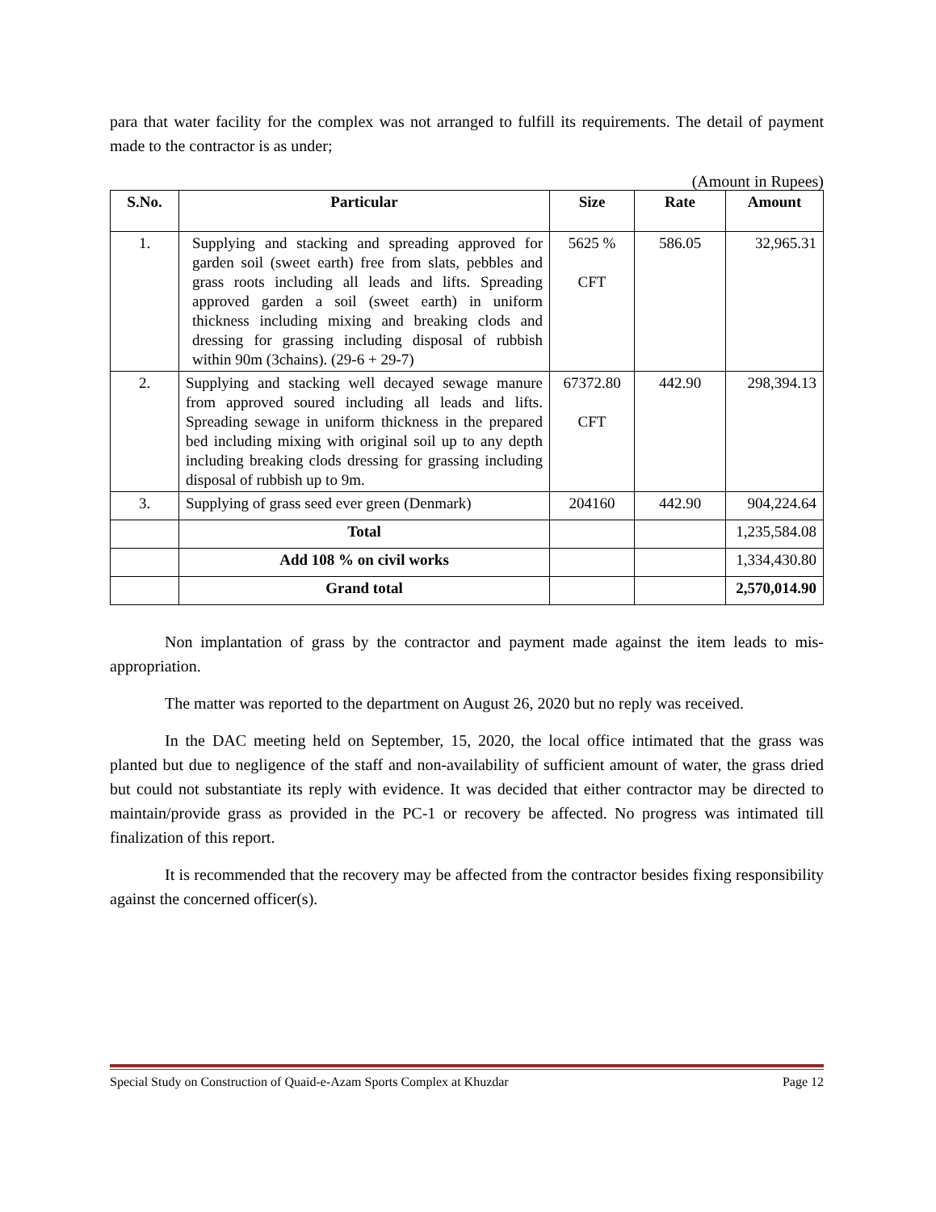para that water facility for the complex was not arranged to fulfill its requirements. The detail of payment made to the contractor is as under;
(Amount in Rupees)
| S.No. | Particular | Size | Rate | Amount |
| --- | --- | --- | --- | --- |
| 1. | Supplying and stacking and spreading approved for garden soil (sweet earth) free from slats, pebbles and grass roots including all leads and lifts. Spreading approved garden a soil (sweet earth) in uniform thickness including mixing and breaking clods and dressing for grassing including disposal of rubbish within 90m (3chains). (29-6 + 29-7) | 5625 % CFT | 586.05 | 32,965.31 |
| 2. | Supplying and stacking well decayed sewage manure from approved soured including all leads and lifts. Spreading sewage in uniform thickness in the prepared bed including mixing with original soil up to any depth including breaking clods dressing for grassing including disposal of rubbish up to 9m. | 67372.80 CFT | 442.90 | 298,394.13 |
| 3. | Supplying of grass seed ever green (Denmark) | 204160 | 442.90 | 904,224.64 |
| | Total | | | 1,235,584.08 |
| | Add 108 % on civil works | | | 1,334,430.80 |
| | Grand total | | | 2,570,014.90 |
Non implantation of grass by the contractor and payment made against the item leads to mis-appropriation.
The matter was reported to the department on August 26, 2020 but no reply was received.
In the DAC meeting held on September, 15, 2020, the local office intimated that the grass was planted but due to negligence of the staff and non-availability of sufficient amount of water, the grass dried but could not substantiate its reply with evidence. It was decided that either contractor may be directed to maintain/provide grass as provided in the PC-1 or recovery be affected. No progress was intimated till finalization of this report.
It is recommended that the recovery may be affected from the contractor besides fixing responsibility against the concerned officer(s).
Special Study on Construction of Quaid-e-Azam Sports Complex at Khuzdar Page 12